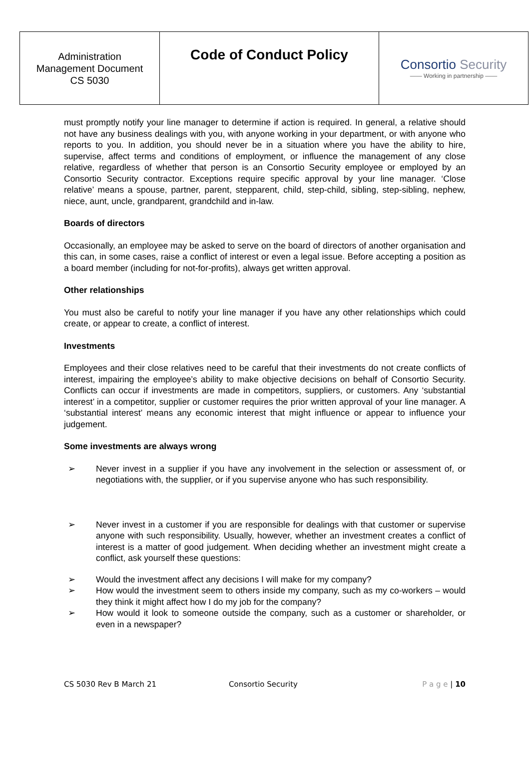| Administration Management Document CS 5030 | Code of Conduct Policy | Consortio Security —— Working in partnership —— |
must promptly notify your line manager to determine if action is required. In general, a relative should not have any business dealings with you, with anyone working in your department, or with anyone who reports to you. In addition, you should never be in a situation where you have the ability to hire, supervise, affect terms and conditions of employment, or influence the management of any close relative, regardless of whether that person is an Consortio Security employee or employed by an Consortio Security contractor. Exceptions require specific approval by your line manager. ‘Close relative’ means a spouse, partner, parent, stepparent, child, step-child, sibling, step-sibling, nephew, niece, aunt, uncle, grandparent, grandchild and in-law.
Boards of directors
Occasionally, an employee may be asked to serve on the board of directors of another organisation and this can, in some cases, raise a conflict of interest or even a legal issue. Before accepting a position as a board member (including for not-for-profits), always get written approval.
Other relationships
You must also be careful to notify your line manager if you have any other relationships which could create, or appear to create, a conflict of interest.
Investments
Employees and their close relatives need to be careful that their investments do not create conflicts of interest, impairing the employee’s ability to make objective decisions on behalf of Consortio Security. Conflicts can occur if investments are made in competitors, suppliers, or customers. Any ‘substantial interest’ in a competitor, supplier or customer requires the prior written approval of your line manager. A ‘substantial interest’ means any economic interest that might influence or appear to influence your judgement.
Some investments are always wrong
➢ Never invest in a supplier if you have any involvement in the selection or assessment of, or negotiations with, the supplier, or if you supervise anyone who has such responsibility.
➢ Never invest in a customer if you are responsible for dealings with that customer or supervise anyone with such responsibility. Usually, however, whether an investment creates a conflict of interest is a matter of good judgement. When deciding whether an investment might create a conflict, ask yourself these questions:
➢ Would the investment affect any decisions I will make for my company?
➢ How would the investment seem to others inside my company, such as my co-workers – would they think it might affect how I do my job for the company?
➢ How would it look to someone outside the company, such as a customer or shareholder, or even in a newspaper?
CS 5030 Rev B March 21 Consortio Security P a g e | 10